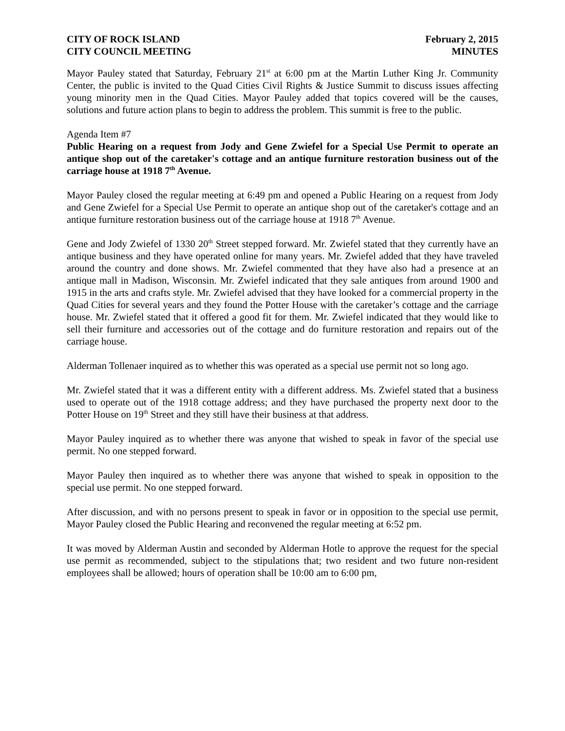CITY OF ROCK ISLAND
CITY COUNCIL MEETING
February 2, 2015
MINUTES
Mayor Pauley stated that Saturday, February 21<sup>st</sup> at 6:00 pm at the Martin Luther King Jr. Community Center, the public is invited to the Quad Cities Civil Rights & Justice Summit to discuss issues affecting young minority men in the Quad Cities. Mayor Pauley added that topics covered will be the causes, solutions and future action plans to begin to address the problem. This summit is free to the public.
Agenda Item #7
Public Hearing on a request from Jody and Gene Zwiefel for a Special Use Permit to operate an antique shop out of the caretaker's cottage and an antique furniture restoration business out of the carriage house at 1918 7<sup>th</sup> Avenue.
Mayor Pauley closed the regular meeting at 6:49 pm and opened a Public Hearing on a request from Jody and Gene Zwiefel for a Special Use Permit to operate an antique shop out of the caretaker's cottage and an antique furniture restoration business out of the carriage house at 1918 7<sup>th</sup> Avenue.
Gene and Jody Zwiefel of 1330 20<sup>th</sup> Street stepped forward. Mr. Zwiefel stated that they currently have an antique business and they have operated online for many years. Mr. Zwiefel added that they have traveled around the country and done shows. Mr. Zwiefel commented that they have also had a presence at an antique mall in Madison, Wisconsin. Mr. Zwiefel indicated that they sale antiques from around 1900 and 1915 in the arts and crafts style. Mr. Zwiefel advised that they have looked for a commercial property in the Quad Cities for several years and they found the Potter House with the caretaker’s cottage and the carriage house. Mr. Zwiefel stated that it offered a good fit for them. Mr. Zwiefel indicated that they would like to sell their furniture and accessories out of the cottage and do furniture restoration and repairs out of the carriage house.
Alderman Tollenaer inquired as to whether this was operated as a special use permit not so long ago.
Mr. Zwiefel stated that it was a different entity with a different address. Ms. Zwiefel stated that a business used to operate out of the 1918 cottage address; and they have purchased the property next door to the Potter House on 19<sup>th</sup> Street and they still have their business at that address.
Mayor Pauley inquired as to whether there was anyone that wished to speak in favor of the special use permit. No one stepped forward.
Mayor Pauley then inquired as to whether there was anyone that wished to speak in opposition to the special use permit. No one stepped forward.
After discussion, and with no persons present to speak in favor or in opposition to the special use permit, Mayor Pauley closed the Public Hearing and reconvened the regular meeting at 6:52 pm.
It was moved by Alderman Austin and seconded by Alderman Hotle to approve the request for the special use permit as recommended, subject to the stipulations that; two resident and two future non-resident employees shall be allowed; hours of operation shall be 10:00 am to 6:00 pm,